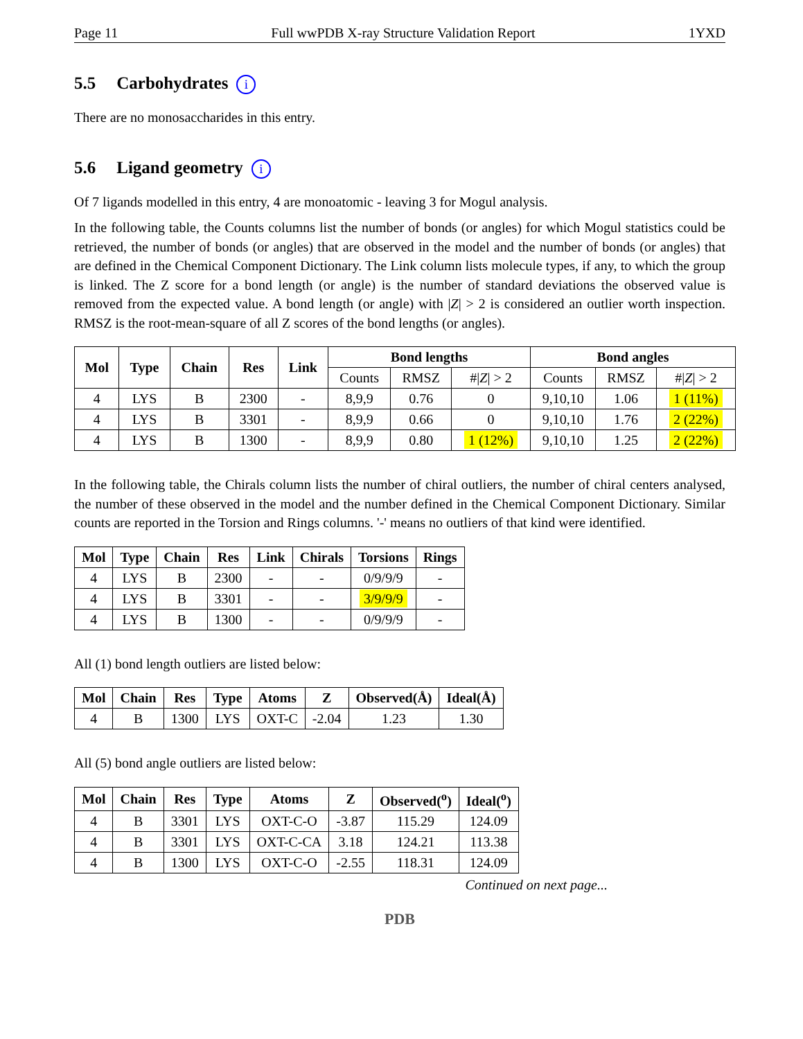Page 11 Full wwPDB X-ray Structure Validation Report 1YXD
5.5 Carbohydrates i
There are no monosaccharides in this entry.
5.6 Ligand geometry i
Of 7 ligands modelled in this entry, 4 are monoatomic - leaving 3 for Mogul analysis.
In the following table, the Counts columns list the number of bonds (or angles) for which Mogul statistics could be retrieved, the number of bonds (or angles) that are observed in the model and the number of bonds (or angles) that are defined in the Chemical Component Dictionary. The Link column lists molecule types, if any, to which the group is linked. The Z score for a bond length (or angle) is the number of standard deviations the observed value is removed from the expected value. A bond length (or angle) with |Z| > 2 is considered an outlier worth inspection. RMSZ is the root-mean-square of all Z scores of the bond lengths (or angles).
| Mol | Type | Chain | Res | Link | Bond lengths | | | Bond angles | | |
| --- | --- | --- | --- | --- | --- | --- | --- | --- | --- | --- |
| | | | | | Counts | RMSZ | #/ Z / > 2 | Counts | RMSZ | #/ Z / > 2 |
| 4 | LYS | B | 2300 | - | 8,9,9 | 0.76 | 0 | 9,10,10 | 1.06 | 1 (11%) |
| 4 | LYS | B | 3301 | - | 8,9,9 | 0.66 | 0 | 9,10,10 | 1.76 | 2 (22%) |
| 4 | LYS | B | 1300 | - | 8,9,9 | 0.80 | 1 (12%) | 9,10,10 | 1.25 | 2 (22%) |
In the following table, the Chirals column lists the number of chiral outliers, the number of chiral centers analysed, the number of these observed in the model and the number defined in the Chemical Component Dictionary. Similar counts are reported in the Torsion and Rings columns. '-' means no outliers of that kind were identified.
| Mol | Type | Chain | Res | Link | Chirals | Torsions | Rings |
| --- | --- | --- | --- | --- | --- | --- | --- |
| 4 | LYS | B | 2300 | - | - | 0/9/9/9 | - |
| 4 | LYS | B | 3301 | - | - | 3/9/9/9 | - |
| 4 | LYS | B | 1300 | - | - | 0/9/9/9 | - |
All (1) bond length outliers are listed below:
| Mol | Chain | Res | Type | Atoms | Z | Observed(Å) | Ideal(Å) |
| --- | --- | --- | --- | --- | --- | --- | --- |
| 4 | B | 1300 | LYS | OXT-C | -2.04 | 1.23 | 1.30 |
All (5) bond angle outliers are listed below:
| Mol | Chain | Res | Type | Atoms | Z | Observed(<sup>o</sup>) | Ideal(<sup>o</sup>) |
| --- | --- | --- | --- | --- | --- | --- | --- |
| 4 | B | 3301 | LYS | OXT-C-O | -3.87 | 115.29 | 124.09 |
| 4 | B | 3301 | LYS | OXT-C-CA | 3.18 | 124.21 | 113.38 |
| 4 | B | 1300 | LYS | OXT-C-O | -2.55 | 118.31 | 124.09 |
Continued on next page...
PDB